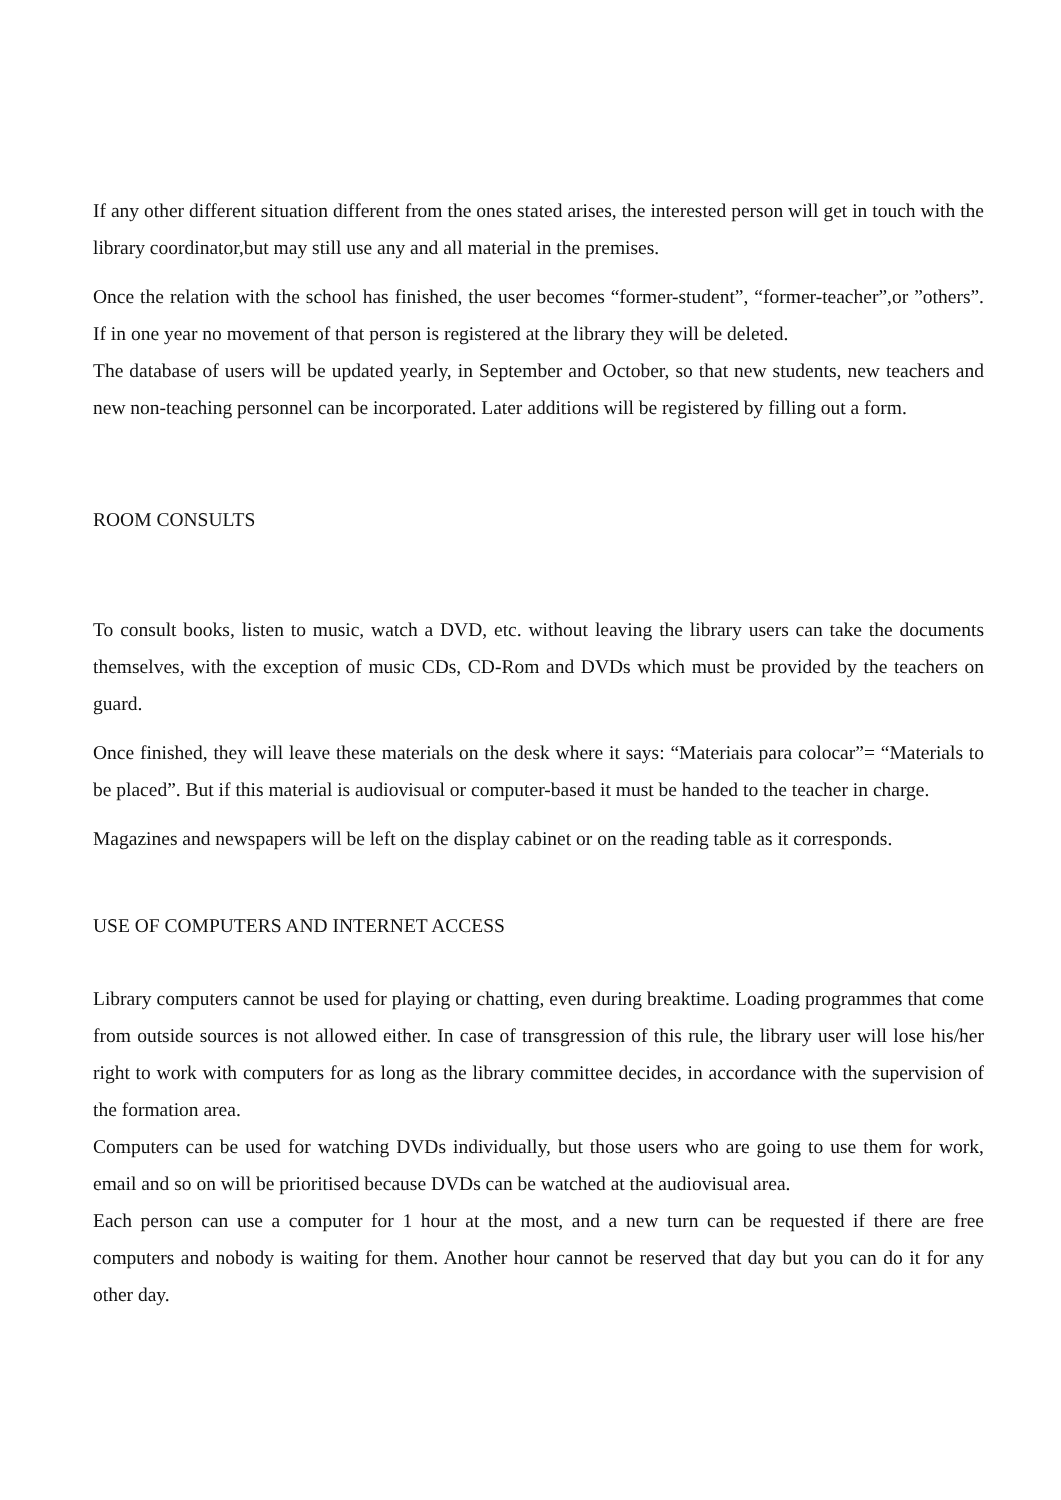If any other different situation different from the ones stated arises, the interested person will get in touch with the library coordinator,but may still use any and all material in the premises.
Once the relation with the school has finished, the user becomes “former-student”, “former-teacher”,or ”others”. If in one year no movement of that person is registered at the library they will be deleted.
The database of users will be updated yearly, in September and October, so that new students, new teachers and new non-teaching personnel can be incorporated. Later additions will be registered by filling out a form.
ROOM CONSULTS
To consult books, listen to music, watch a DVD, etc. without leaving the library users can take the documents themselves, with the exception of music CDs, CD-Rom and DVDs which must be provided by the teachers on guard.
Once finished, they will leave these materials on the desk where it says: “Materiais para colocar”= “Materials to be placed”. But if this material is audiovisual or computer-based it must be handed to the teacher in charge.
Magazines and newspapers will be left on the display cabinet or on the reading table as it corresponds.
USE OF COMPUTERS AND INTERNET ACCESS
Library computers cannot be used for playing or chatting, even during breaktime. Loading programmes that come from outside sources is not allowed either. In case of transgression of this rule, the library user will lose his/her right to work with computers for as long as the library committee decides, in accordance with the supervision of the formation area.
Computers can be used for watching DVDs individually, but those users who are going to use them for work, email and so on will be prioritised because DVDs can be watched at the audiovisual area.
Each person can use a computer for 1 hour at the most, and a new turn can be requested if there are free computers and nobody is waiting for them. Another hour cannot be reserved that day but you can do it for any other day.